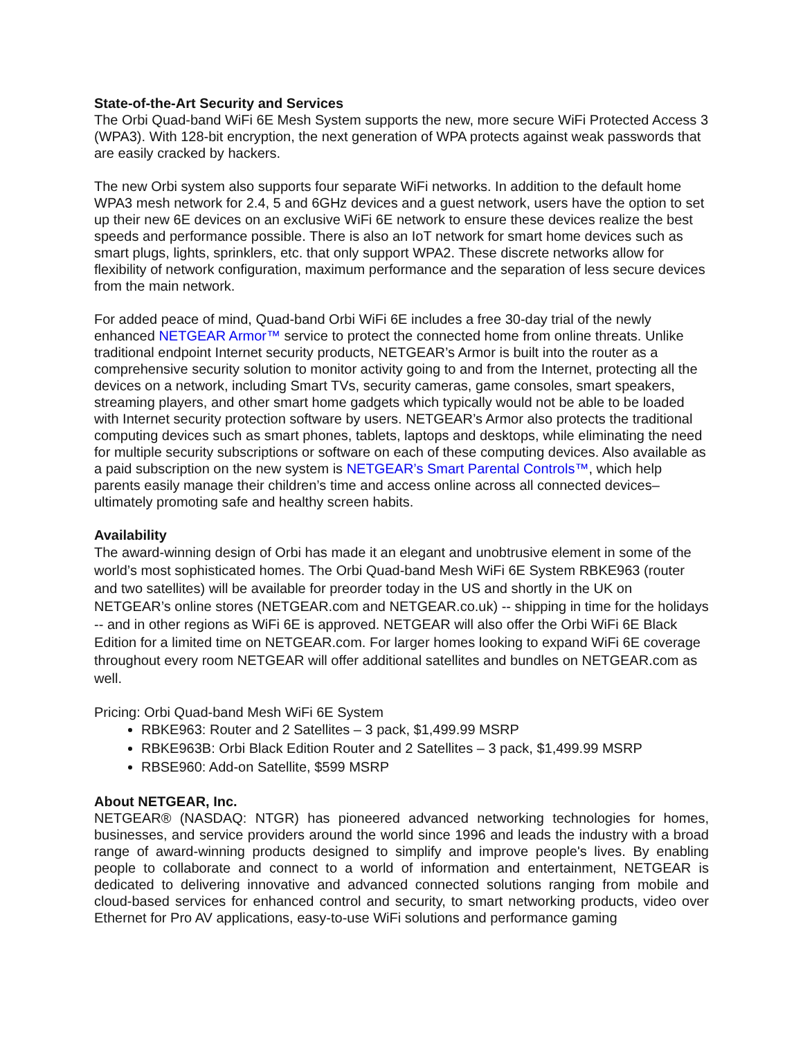State-of-the-Art Security and Services
The Orbi Quad-band WiFi 6E Mesh System supports the new, more secure WiFi Protected Access 3 (WPA3). With 128-bit encryption, the next generation of WPA protects against weak passwords that are easily cracked by hackers.
The new Orbi system also supports four separate WiFi networks. In addition to the default home WPA3 mesh network for 2.4, 5 and 6GHz devices and a guest network, users have the option to set up their new 6E devices on an exclusive WiFi 6E network to ensure these devices realize the best speeds and performance possible. There is also an IoT network for smart home devices such as smart plugs, lights, sprinklers, etc. that only support WPA2. These discrete networks allow for flexibility of network configuration, maximum performance and the separation of less secure devices from the main network.
For added peace of mind, Quad-band Orbi WiFi 6E includes a free 30-day trial of the newly enhanced NETGEAR Armor™ service to protect the connected home from online threats. Unlike traditional endpoint Internet security products, NETGEAR’s Armor is built into the router as a comprehensive security solution to monitor activity going to and from the Internet, protecting all the devices on a network, including Smart TVs, security cameras, game consoles, smart speakers, streaming players, and other smart home gadgets which typically would not be able to be loaded with Internet security protection software by users. NETGEAR’s Armor also protects the traditional computing devices such as smart phones, tablets, laptops and desktops, while eliminating the need for multiple security subscriptions or software on each of these computing devices. Also available as a paid subscription on the new system is NETGEAR’s Smart Parental Controls™, which help parents easily manage their children’s time and access online across all connected devices– ultimately promoting safe and healthy screen habits.
Availability
The award-winning design of Orbi has made it an elegant and unobtrusive element in some of the world’s most sophisticated homes. The Orbi Quad-band Mesh WiFi 6E System RBKE963 (router and two satellites) will be available for preorder today in the US and shortly in the UK on NETGEAR’s online stores (NETGEAR.com and NETGEAR.co.uk) -- shipping in time for the holidays -- and in other regions as WiFi 6E is approved. NETGEAR will also offer the Orbi WiFi 6E Black Edition for a limited time on NETGEAR.com. For larger homes looking to expand WiFi 6E coverage throughout every room NETGEAR will offer additional satellites and bundles on NETGEAR.com as well.
Pricing: Orbi Quad-band Mesh WiFi 6E System
RBKE963: Router and 2 Satellites – 3 pack, $1,499.99 MSRP
RBKE963B: Orbi Black Edition Router and 2 Satellites – 3 pack, $1,499.99 MSRP
RBSE960: Add-on Satellite, $599 MSRP
About NETGEAR, Inc.
NETGEAR® (NASDAQ: NTGR) has pioneered advanced networking technologies for homes, businesses, and service providers around the world since 1996 and leads the industry with a broad range of award-winning products designed to simplify and improve people's lives. By enabling people to collaborate and connect to a world of information and entertainment, NETGEAR is dedicated to delivering innovative and advanced connected solutions ranging from mobile and cloud-based services for enhanced control and security, to smart networking products, video over Ethernet for Pro AV applications, easy-to-use WiFi solutions and performance gaming